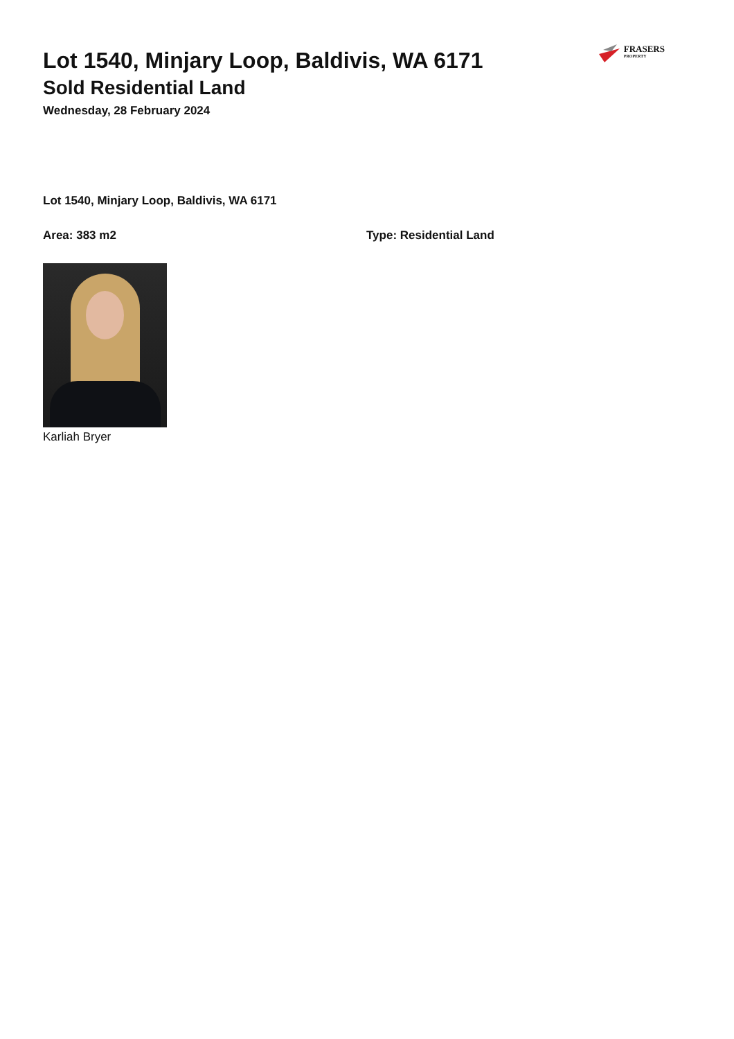FRASERS
PROPERTY
Lot 1540, Minjary Loop, Baldivis, WA 6171
Sold Residential Land
Wednesday, 28 February 2024
Lot 1540, Minjary Loop, Baldivis, WA 6171
Area: 383 m2 Type: Residential Land
Karliah Bryer